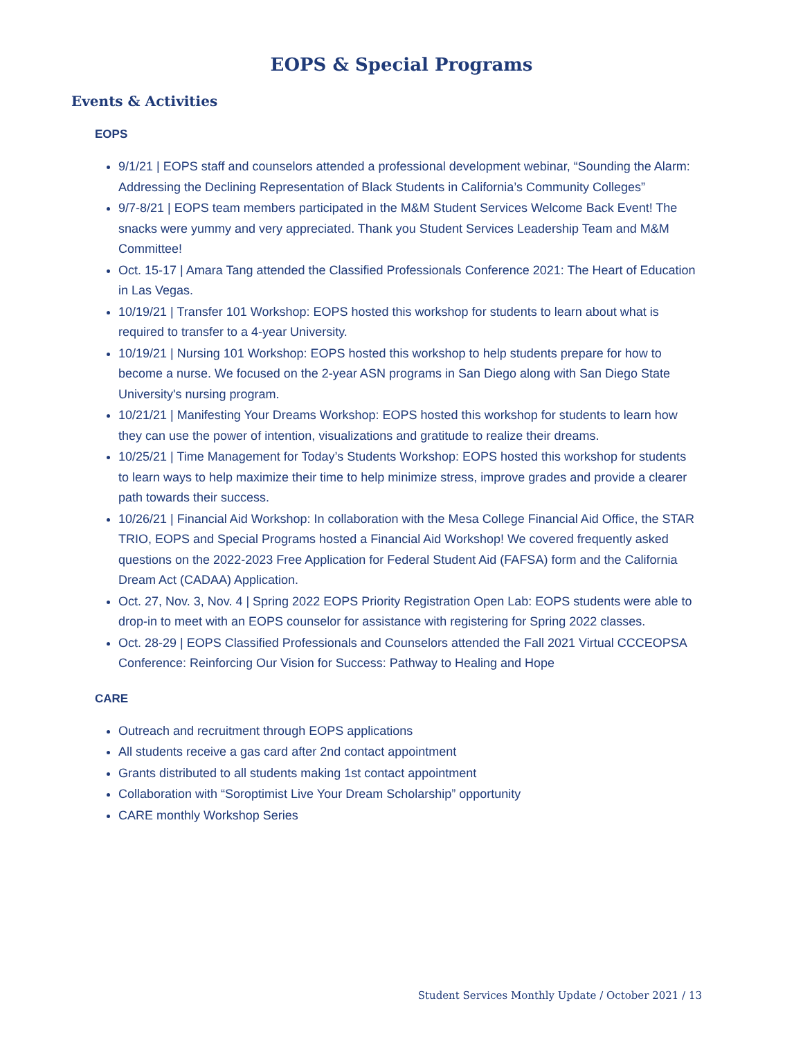EOPS & Special Programs
Events & Activities
EOPS
9/1/21 | EOPS staff and counselors attended a professional development webinar, “Sounding the Alarm: Addressing the Declining Representation of Black Students in California’s Community Colleges”
9/7-8/21 | EOPS team members participated in the M&M Student Services Welcome Back Event! The snacks were yummy and very appreciated. Thank you Student Services Leadership Team and M&M Committee!
Oct. 15-17 | Amara Tang attended the Classified Professionals Conference 2021: The Heart of Education in Las Vegas.
10/19/21 | Transfer 101 Workshop: EOPS hosted this workshop for students to learn about what is required to transfer to a 4-year University.
10/19/21 | Nursing 101 Workshop: EOPS hosted this workshop to help students prepare for how to become a nurse. We focused on the 2-year ASN programs in San Diego along with San Diego State University's nursing program.
10/21/21 | Manifesting Your Dreams Workshop: EOPS hosted this workshop for students to learn how they can use the power of intention, visualizations and gratitude to realize their dreams.
10/25/21 | Time Management for Today’s Students Workshop: EOPS hosted this workshop for students to learn ways to help maximize their time to help minimize stress, improve grades and provide a clearer path towards their success.
10/26/21 | Financial Aid Workshop: In collaboration with the Mesa College Financial Aid Office, the STAR TRIO, EOPS and Special Programs hosted a Financial Aid Workshop! We covered frequently asked questions on the 2022-2023 Free Application for Federal Student Aid (FAFSA) form and the California Dream Act (CADAA) Application.
Oct. 27, Nov. 3, Nov. 4 | Spring 2022 EOPS Priority Registration Open Lab: EOPS students were able to drop-in to meet with an EOPS counselor for assistance with registering for Spring 2022 classes.
Oct. 28-29 | EOPS Classified Professionals and Counselors attended the Fall 2021 Virtual CCCEOPSA Conference: Reinforcing Our Vision for Success: Pathway to Healing and Hope
CARE
Outreach and recruitment through EOPS applications
All students receive a gas card after 2nd contact appointment
Grants distributed to all students making 1st contact appointment
Collaboration with “Soroptimist Live Your Dream Scholarship” opportunity
CARE monthly Workshop Series
Student Services Monthly Update / October 2021 / 13